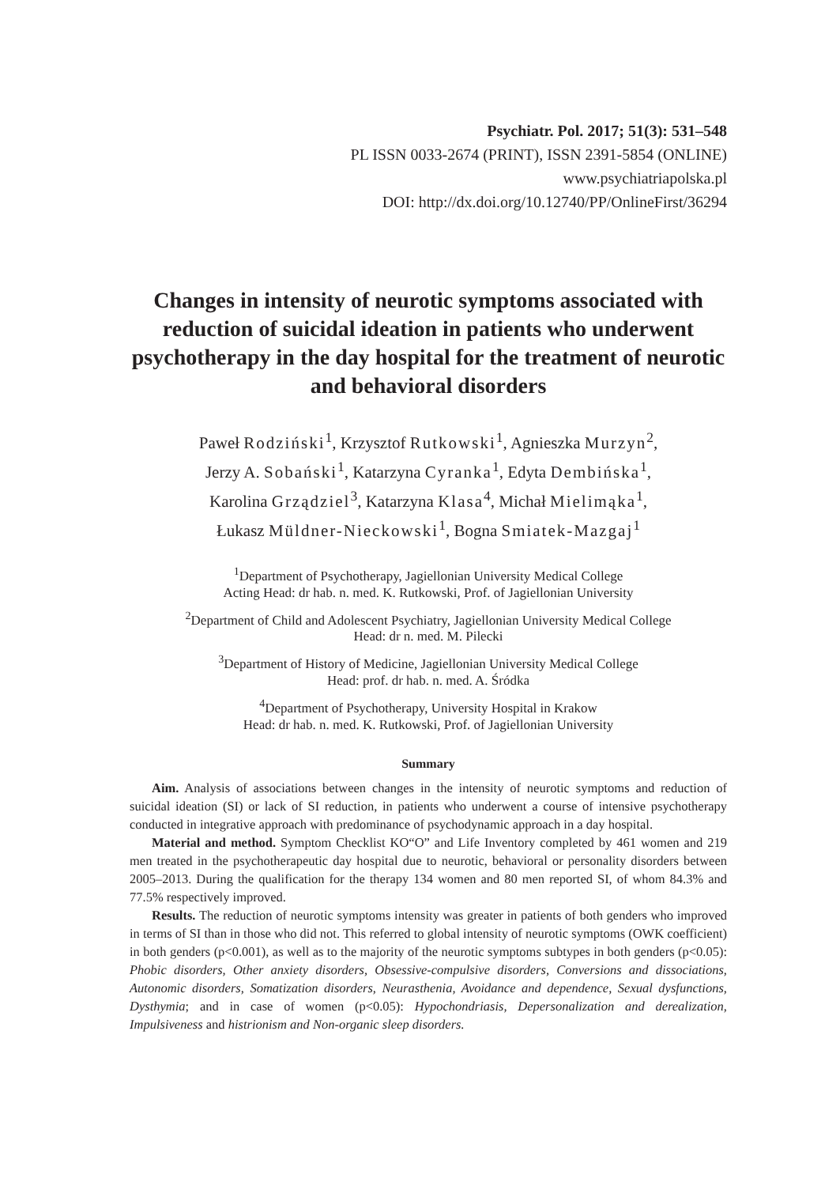Psychiatr. Pol. 2017; 51(3): 531–548
PL ISSN 0033-2674 (PRINT), ISSN 2391-5854 (ONLINE)
www.psychiatriapolska.pl
DOI: http://dx.doi.org/10.12740/PP/OnlineFirst/36294
Changes in intensity of neurotic symptoms associated with reduction of suicidal ideation in patients who underwent psychotherapy in the day hospital for the treatment of neurotic and behavioral disorders
Paweł Rodziński<sup>1</sup>, Krzysztof Rutkowski<sup>1</sup>, Agnieszka Murzyn<sup>2</sup>,
Jerzy A. Sobański<sup>1</sup>, Katarzyna Cyranka<sup>1</sup>, Edyta Dembińska<sup>1</sup>,
Karolina Grządziel<sup>3</sup>, Katarzyna Klasa<sup>4</sup>, Michał Mielimąka<sup>1</sup>,
Łukasz Müldner-Nieckowski<sup>1</sup>, Bogna Smiatek-Mazgaj<sup>1</sup>
<sup>1</sup> Department of Psychotherapy, Jagiellonian University Medical College
Acting Head: dr hab. n. med. K. Rutkowski, Prof. of Jagiellonian University
<sup>2</sup> Department of Child and Adolescent Psychiatry, Jagiellonian University Medical College
Head: dr n. med. M. Pilecki
<sup>3</sup> Department of History of Medicine, Jagiellonian University Medical College
Head: prof. dr hab. n. med. A. Śródka
<sup>4</sup> Department of Psychotherapy, University Hospital in Krakow
Head: dr hab. n. med. K. Rutkowski, Prof. of Jagiellonian University
Summary
Aim. Analysis of associations between changes in the intensity of neurotic symptoms and reduction of suicidal ideation (SI) or lack of SI reduction, in patients who underwent a course of intensive psychotherapy conducted in integrative approach with predominance of psychodynamic approach in a day hospital.
Material and method. Symptom Checklist KO“O” and Life Inventory completed by 461 women and 219 men treated in the psychotherapeutic day hospital due to neurotic, behavioral or personality disorders between 2005–2013. During the qualification for the therapy 134 women and 80 men reported SI, of whom 84.3% and 77.5% respectively improved.
Results. The reduction of neurotic symptoms intensity was greater in patients of both genders who improved in terms of SI than in those who did not. This referred to global intensity of neurotic symptoms (OWK coefficient) in both genders (p<0.001), as well as to the majority of the neurotic symptoms subtypes in both genders (p<0.05): Phobic disorders, Other anxiety disorders, Obsessive-compulsive disorders, Conversions and dissociations, Autonomic disorders, Somatization disorders, Neurasthenia, Avoidance and dependence, Sexual dysfunctions, Dysthymia; and in case of women (p<0.05): Hypochondriasis, Depersonalization and derealization, Impulsiveness and histrionism and Non-organic sleep disorders.